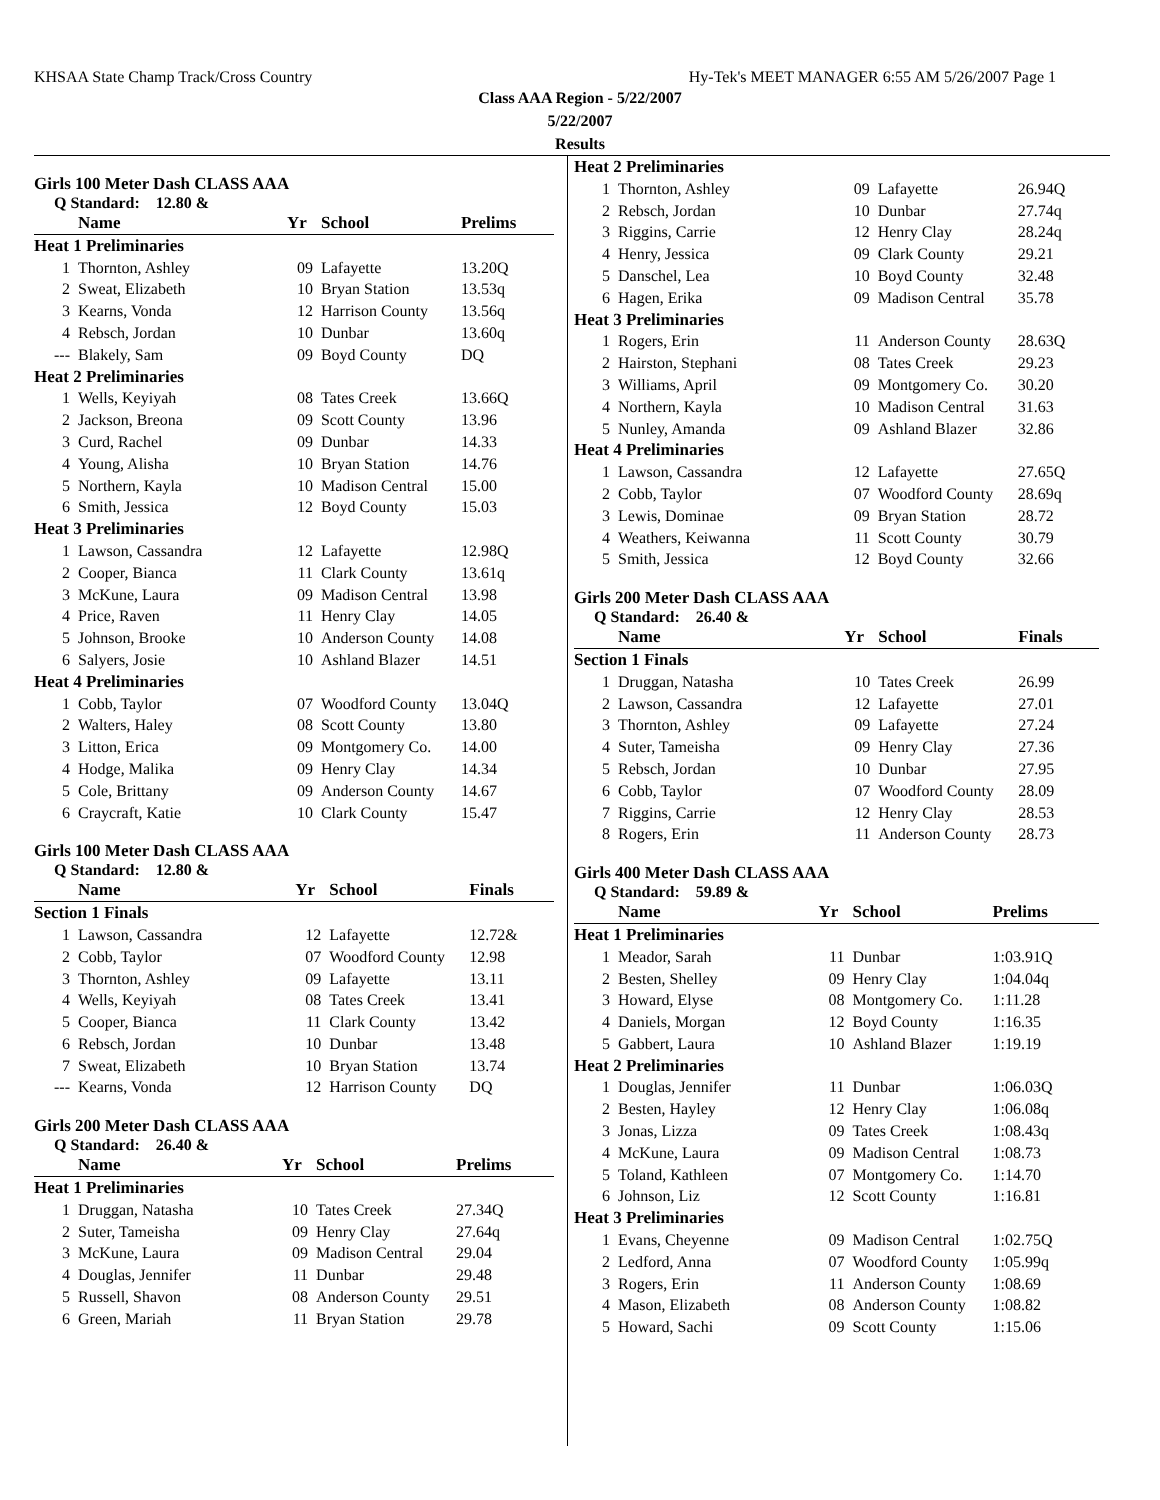KHSAA State Champ Track/Cross Country Hy-Tek's MEET MANAGER 6:55 AM 5/26/2007 Page 1
Class AAA Region - 5/22/2007
5/22/2007
Results
Girls 100 Meter Dash CLASS AAA
Q Standard: 12.80 &
| | Name | Yr | School | Prelims |
| --- | --- | --- | --- | --- |
| Heat 1 Preliminaries | | | | |
| 1 | Thornton, Ashley | 09 | Lafayette | 13.20Q |
| 2 | Sweat, Elizabeth | 10 | Bryan Station | 13.53q |
| 3 | Kearns, Vonda | 12 | Harrison County | 13.56q |
| 4 | Rebsch, Jordan | 10 | Dunbar | 13.60q |
| --- | Blakely, Sam | 09 | Boyd County | DQ |
| Heat 2 Preliminaries | | | | |
| 1 | Wells, Keyiyah | 08 | Tates Creek | 13.66Q |
| 2 | Jackson, Breona | 09 | Scott County | 13.96 |
| 3 | Curd, Rachel | 09 | Dunbar | 14.33 |
| 4 | Young, Alisha | 10 | Bryan Station | 14.76 |
| 5 | Northern, Kayla | 10 | Madison Central | 15.00 |
| 6 | Smith, Jessica | 12 | Boyd County | 15.03 |
| Heat 3 Preliminaries | | | | |
| 1 | Lawson, Cassandra | 12 | Lafayette | 12.98Q |
| 2 | Cooper, Bianca | 11 | Clark County | 13.61q |
| 3 | McKune, Laura | 09 | Madison Central | 13.98 |
| 4 | Price, Raven | 11 | Henry Clay | 14.05 |
| 5 | Johnson, Brooke | 10 | Anderson County | 14.08 |
| 6 | Salyers, Josie | 10 | Ashland Blazer | 14.51 |
| Heat 4 Preliminaries | | | | |
| 1 | Cobb, Taylor | 07 | Woodford County | 13.04Q |
| 2 | Walters, Haley | 08 | Scott County | 13.80 |
| 3 | Litton, Erica | 09 | Montgomery Co. | 14.00 |
| 4 | Hodge, Malika | 09 | Henry Clay | 14.34 |
| 5 | Cole, Brittany | 09 | Anderson County | 14.67 |
| 6 | Craycraft, Katie | 10 | Clark County | 15.47 |
Girls 100 Meter Dash CLASS AAA
Q Standard: 12.80 &
| | Name | Yr | School | Finals |
| --- | --- | --- | --- | --- |
| Section 1 Finals | | | | |
| 1 | Lawson, Cassandra | 12 | Lafayette | 12.72& |
| 2 | Cobb, Taylor | 07 | Woodford County | 12.98 |
| 3 | Thornton, Ashley | 09 | Lafayette | 13.11 |
| 4 | Wells, Keyiyah | 08 | Tates Creek | 13.41 |
| 5 | Cooper, Bianca | 11 | Clark County | 13.42 |
| 6 | Rebsch, Jordan | 10 | Dunbar | 13.48 |
| 7 | Sweat, Elizabeth | 10 | Bryan Station | 13.74 |
| --- | Kearns, Vonda | 12 | Harrison County | DQ |
Girls 200 Meter Dash CLASS AAA
Q Standard: 26.40 &
| | Name | Yr | School | Prelims |
| --- | --- | --- | --- | --- |
| Heat 1 Preliminaries | | | | |
| 1 | Druggan, Natasha | 10 | Tates Creek | 27.34Q |
| 2 | Suter, Tameisha | 09 | Henry Clay | 27.64q |
| 3 | McKune, Laura | 09 | Madison Central | 29.04 |
| 4 | Douglas, Jennifer | 11 | Dunbar | 29.48 |
| 5 | Russell, Shavon | 08 | Anderson County | 29.51 |
| 6 | Green, Mariah | 11 | Bryan Station | 29.78 |
| Heat 2 Preliminaries | | | | |
| 1 | Thornton, Ashley | 09 | Lafayette | 26.94Q |
| 2 | Rebsch, Jordan | 10 | Dunbar | 27.74q |
| 3 | Riggins, Carrie | 12 | Henry Clay | 28.24q |
| 4 | Henry, Jessica | 09 | Clark County | 29.21 |
| 5 | Danschel, Lea | 10 | Boyd County | 32.48 |
| 6 | Hagen, Erika | 09 | Madison Central | 35.78 |
| Heat 3 Preliminaries | | | | |
| 1 | Rogers, Erin | 11 | Anderson County | 28.63Q |
| 2 | Hairston, Stephani | 08 | Tates Creek | 29.23 |
| 3 | Williams, April | 09 | Montgomery Co. | 30.20 |
| 4 | Northern, Kayla | 10 | Madison Central | 31.63 |
| 5 | Nunley, Amanda | 09 | Ashland Blazer | 32.86 |
| Heat 4 Preliminaries | | | | |
| 1 | Lawson, Cassandra | 12 | Lafayette | 27.65Q |
| 2 | Cobb, Taylor | 07 | Woodford County | 28.69q |
| 3 | Lewis, Dominae | 09 | Bryan Station | 28.72 |
| 4 | Weathers, Keiwanna | 11 | Scott County | 30.79 |
| 5 | Smith, Jessica | 12 | Boyd County | 32.66 |
Girls 200 Meter Dash CLASS AAA
Q Standard: 26.40 &
| | Name | Yr | School | Finals |
| --- | --- | --- | --- | --- |
| Section 1 Finals | | | | |
| 1 | Druggan, Natasha | 10 | Tates Creek | 26.99 |
| 2 | Lawson, Cassandra | 12 | Lafayette | 27.01 |
| 3 | Thornton, Ashley | 09 | Lafayette | 27.24 |
| 4 | Suter, Tameisha | 09 | Henry Clay | 27.36 |
| 5 | Rebsch, Jordan | 10 | Dunbar | 27.95 |
| 6 | Cobb, Taylor | 07 | Woodford County | 28.09 |
| 7 | Riggins, Carrie | 12 | Henry Clay | 28.53 |
| 8 | Rogers, Erin | 11 | Anderson County | 28.73 |
Girls 400 Meter Dash CLASS AAA
Q Standard: 59.89 &
| | Name | Yr | School | Prelims |
| --- | --- | --- | --- | --- |
| Heat 1 Preliminaries | | | | |
| 1 | Meador, Sarah | 11 | Dunbar | 1:03.91Q |
| 2 | Besten, Shelley | 09 | Henry Clay | 1:04.04q |
| 3 | Howard, Elyse | 08 | Montgomery Co. | 1:11.28 |
| 4 | Daniels, Morgan | 12 | Boyd County | 1:16.35 |
| 5 | Gabbert, Laura | 10 | Ashland Blazer | 1:19.19 |
| Heat 2 Preliminaries | | | | |
| 1 | Douglas, Jennifer | 11 | Dunbar | 1:06.03Q |
| 2 | Besten, Hayley | 12 | Henry Clay | 1:06.08q |
| 3 | Jonas, Lizza | 09 | Tates Creek | 1:08.43q |
| 4 | McKune, Laura | 09 | Madison Central | 1:08.73 |
| 5 | Toland, Kathleen | 07 | Montgomery Co. | 1:14.70 |
| 6 | Johnson, Liz | 12 | Scott County | 1:16.81 |
| Heat 3 Preliminaries | | | | |
| 1 | Evans, Cheyenne | 09 | Madison Central | 1:02.75Q |
| 2 | Ledford, Anna | 07 | Woodford County | 1:05.99q |
| 3 | Rogers, Erin | 11 | Anderson County | 1:08.69 |
| 4 | Mason, Elizabeth | 08 | Anderson County | 1:08.82 |
| 5 | Howard, Sachi | 09 | Scott County | 1:15.06 |